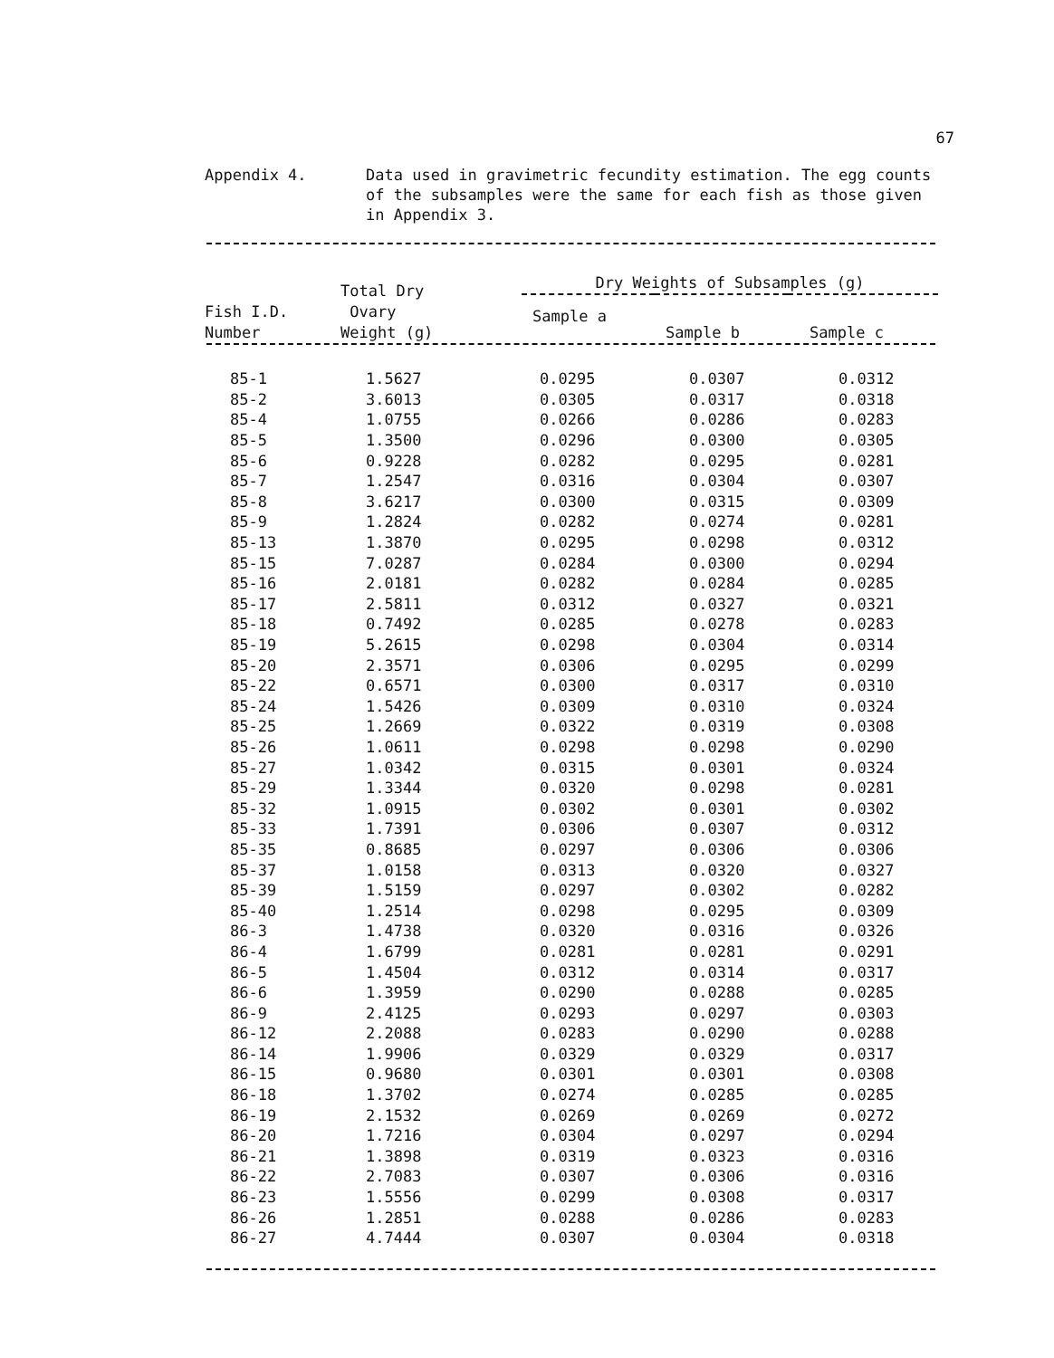67
Appendix 4. Data used in gravimetric fecundity estimation. The egg counts of the subsamples were the same for each fish as those given in Appendix 3.
| Fish I.D. Number | Total Dry Ovary Weight (g) | Dry Weights of Subsamples (g) | | |
| --- | --- | --- | --- | --- |
| | | Sample a | Sample b | Sample c |
| 85-1 | 1.5627 | 0.0295 | 0.0307 | 0.0312 |
| 85-2 | 3.6013 | 0.0305 | 0.0317 | 0.0318 |
| 85-4 | 1.0755 | 0.0266 | 0.0286 | 0.0283 |
| 85-5 | 1.3500 | 0.0296 | 0.0300 | 0.0305 |
| 85-6 | 0.9228 | 0.0282 | 0.0295 | 0.0281 |
| 85-7 | 1.2547 | 0.0316 | 0.0304 | 0.0307 |
| 85-8 | 3.6217 | 0.0300 | 0.0315 | 0.0309 |
| 85-9 | 1.2824 | 0.0282 | 0.0274 | 0.0281 |
| 85-13 | 1.3870 | 0.0295 | 0.0298 | 0.0312 |
| 85-15 | 7.0287 | 0.0284 | 0.0300 | 0.0294 |
| 85-16 | 2.0181 | 0.0282 | 0.0284 | 0.0285 |
| 85-17 | 2.5811 | 0.0312 | 0.0327 | 0.0321 |
| 85-18 | 0.7492 | 0.0285 | 0.0278 | 0.0283 |
| 85-19 | 5.2615 | 0.0298 | 0.0304 | 0.0314 |
| 85-20 | 2.3571 | 0.0306 | 0.0295 | 0.0299 |
| 85-22 | 0.6571 | 0.0300 | 0.0317 | 0.0310 |
| 85-24 | 1.5426 | 0.0309 | 0.0310 | 0.0324 |
| 85-25 | 1.2669 | 0.0322 | 0.0319 | 0.0308 |
| 85-26 | 1.0611 | 0.0298 | 0.0298 | 0.0290 |
| 85-27 | 1.0342 | 0.0315 | 0.0301 | 0.0324 |
| 85-29 | 1.3344 | 0.0320 | 0.0298 | 0.0281 |
| 85-32 | 1.0915 | 0.0302 | 0.0301 | 0.0302 |
| 85-33 | 1.7391 | 0.0306 | 0.0307 | 0.0312 |
| 85-35 | 0.8685 | 0.0297 | 0.0306 | 0.0306 |
| 85-37 | 1.0158 | 0.0313 | 0.0320 | 0.0327 |
| 85-39 | 1.5159 | 0.0297 | 0.0302 | 0.0282 |
| 85-40 | 1.2514 | 0.0298 | 0.0295 | 0.0309 |
| 86-3 | 1.4738 | 0.0320 | 0.0316 | 0.0326 |
| 86-4 | 1.6799 | 0.0281 | 0.0281 | 0.0291 |
| 86-5 | 1.4504 | 0.0312 | 0.0314 | 0.0317 |
| 86-6 | 1.3959 | 0.0290 | 0.0288 | 0.0285 |
| 86-9 | 2.4125 | 0.0293 | 0.0297 | 0.0303 |
| 86-12 | 2.2088 | 0.0283 | 0.0290 | 0.0288 |
| 86-14 | 1.9906 | 0.0329 | 0.0329 | 0.0317 |
| 86-15 | 0.9680 | 0.0301 | 0.0301 | 0.0308 |
| 86-18 | 1.3702 | 0.0274 | 0.0285 | 0.0285 |
| 86-19 | 2.1532 | 0.0269 | 0.0269 | 0.0272 |
| 86-20 | 1.7216 | 0.0304 | 0.0297 | 0.0294 |
| 86-21 | 1.3898 | 0.0319 | 0.0323 | 0.0316 |
| 86-22 | 2.7083 | 0.0307 | 0.0306 | 0.0316 |
| 86-23 | 1.5556 | 0.0299 | 0.0308 | 0.0317 |
| 86-26 | 1.2851 | 0.0288 | 0.0286 | 0.0283 |
| 86-27 | 4.7444 | 0.0307 | 0.0304 | 0.0318 |